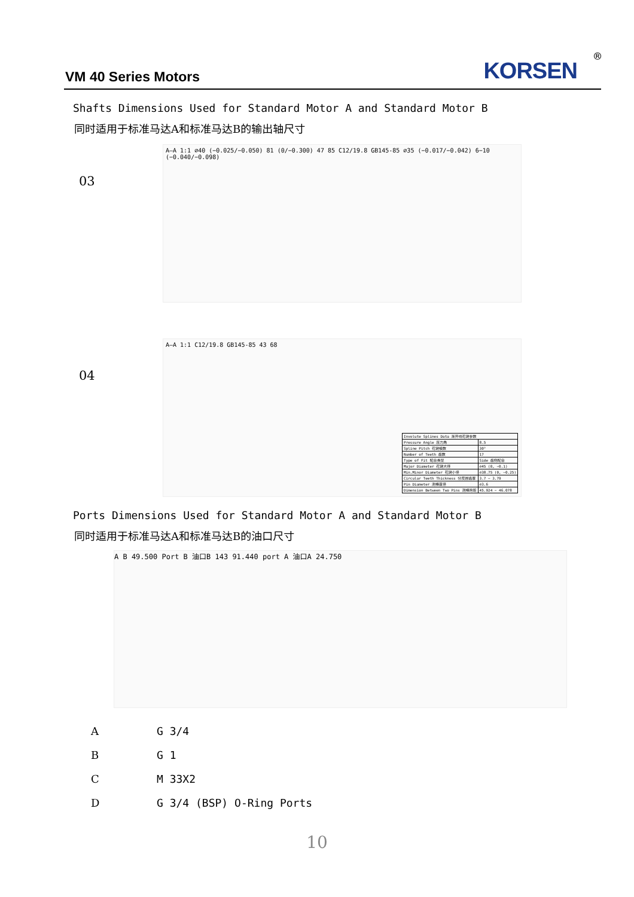VM 40 Series Motors KORSEN
®
Shafts Dimensions Used for Standard Motor A and Standard Motor B
同时适用于标准马达A和标准马达B的输出轴尺寸
03
A–A 1:1 ⌀40 (−0.025/−0.050) 81 (0/−0.300) 47 85 C12/19.8 GB145-85 ⌀35 (−0.017/−0.042) 6−10 (−0.040/−0.098)
04
A–A 1:1 C12/19.8 GB145-85 43 68
| Involute Splines Data 渐开线花键参数 | |
| Pressure Angle 压力角 | 8.5 |
| Spline Pitch 花键模数 | 30° |
| Number of Teeth 齿数 | 17 |
| Type of Fit 配合类型 | Side 齿侧配合 |
| Major Diameter 花键大径 | ⌀45 (0, −0.1) |
| Min.Minor Diameter 花键小径 | ⌀38.75 (0, −0.25) |
| Circular Teeth Thickness 分度圆齿厚 | 3.7 − 3.79 |
| Pin Diameter 测棒直径 | ⌀3.6 |
| Dimension Between Two Pins 测棒跨距 | 45.924 − 46.078 |
Ports Dimensions Used for Standard Motor A and Standard Motor B
同时适用于标准马达A和标准马达B的油口尺寸
A B 49.500 Port B 油口B 143 91.440 port A 油口A 24.750
A G 3/4
B G 1
C M 33X2
D G 3/4 (BSP) O-Ring Ports
10